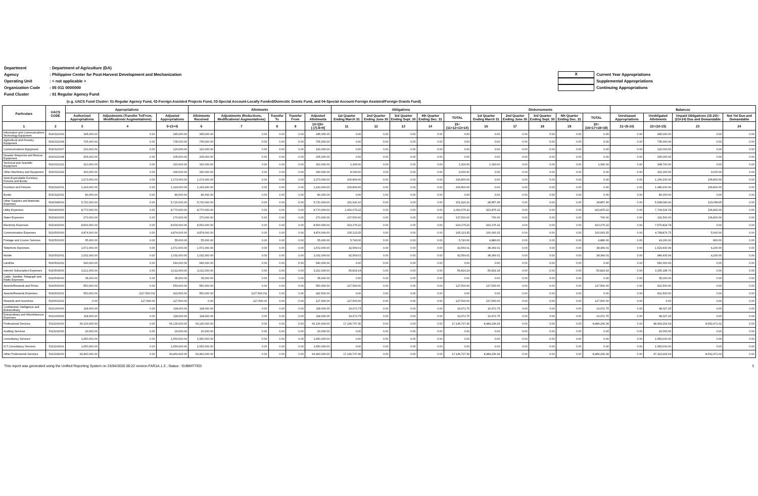Department: Department of Agriculture (DA)
Agency: Philippine Center for Post-Harvest Development and Mechanization
Operating Unit: < not applicable >
Organization Code: 05 011 0000000
Fund Cluster: 01 Regular Agency Fund
X Current Year Appropriations
Supplemental Appropriations
Continuing Appropriations
(e.g. UACS Fund Cluster: 01-Regular Agency Fund, 02-Foreign Assisted Projects Fund, 03-Special Account-Locally Funded/Domestic Grants Fund, and 04-Special Account-Foreign Assisted/Foreign Grants Fund)
| Particulars | UACS CODE | Appropriations | | | Allotments | | | | | Obligations | | | | | Disbursements | | | | | Balances | | | |
| --- | --- | --- | --- | --- | --- | --- | --- | --- | --- | --- | --- | --- | --- | --- | --- | --- | --- | --- | --- | --- | --- | --- | --- |
| | | Authorized Appropriations | Adjustments (Transfer To/From, Modifications/ Augmentations) | Adjusted Appropriations | Allotments Received | Adjustments (Reductions, Modifications/ Augmentations) | Transfer To | Transfer From | Adjusted Allotments | 1st Quarter Ending March 31 | 2nd Quarter Ending June 30 | 3rd Quarter Ending Sept. 30 | 4th Quarter Ending Dec. 31 | TOTAL | 1st Quarter Ending March 31 | 2nd Quarter Ending June 30 | 3rd Quarter Ending Sept. 30 | 4th Quarter Ending Dec. 31 | TOTAL | Unreleased Appropriations | Unobligated Allotments | Unpaid Obligations (15-20)=(23+24) Due and Demandable | Not Yet Due and Demandable |
| 1 | 2 | 3 | 4 | 5=(3+4) | 6 | 7 | 8 | 9 | 10=[(6+(-)7)-8+9] | 11 | 12 | 13 | 14 | 15=(11+12+13+14) | 16 | 17 | 18 | 19 | 20=(16+17+18+19) | 21=(5-10) | 22=(10-15) | 23 | 24 |
| Information and Communications Technology Equipment | 5020321003 | 345,000.00 | 0.00 | 345,000.00 | 345,000.00 | 0.00 | 0.00 | 0.00 | 345,000.00 | 0.00 | 0.00 | 0.00 | 0.00 | 0.00 | 0.00 | 0.00 | 0.00 | 0.00 | 0.00 | 0.00 | 345,000.00 | 0.00 | 0.00 |
| Agricultural and Forestry Equipment | 5020321004 | 705,000.00 | 0.00 | 705,000.00 | 705,000.00 | 0.00 | 0.00 | 0.00 | 705,000.00 | 0.00 | 0.00 | 0.00 | 0.00 | 0.00 | 0.00 | 0.00 | 0.00 | 0.00 | 0.00 | 0.00 | 705,000.00 | 0.00 | 0.00 |
| Communications Equipment | 5020321007 | 120,000.00 | 0.00 | 120,000.00 | 120,000.00 | 0.00 | 0.00 | 0.00 | 120,000.00 | 0.00 | 0.00 | 0.00 | 0.00 | 0.00 | 0.00 | 0.00 | 0.00 | 0.00 | 0.00 | 0.00 | 120,000.00 | 0.00 | 0.00 |
| Disaster Response and Rescue Equipment | 5020321008 | 205,000.00 | 0.00 | 205,000.00 | 205,000.00 | 0.00 | 0.00 | 0.00 | 205,000.00 | 0.00 | 0.00 | 0.00 | 0.00 | 0.00 | 0.00 | 0.00 | 0.00 | 0.00 | 0.00 | 0.00 | 205,000.00 | 0.00 | 0.00 |
| Technical and Scientific Equipment | 5020321013 | 310,000.00 | 0.00 | 310,000.00 | 310,000.00 | 0.00 | 0.00 | 0.00 | 310,000.00 | 1,300.00 | 0.00 | 0.00 | 0.00 | 1,300.00 | 1,300.00 | 0.00 | 0.00 | 0.00 | 1,300.00 | 0.00 | 308,700.00 | 0.00 | 0.00 |
| Other Machinery and Equipment | 5020321099 | 330,000.00 | 0.00 | 330,000.00 | 330,000.00 | 0.00 | 0.00 | 0.00 | 330,000.00 | 9,000.00 | 0.00 | 0.00 | 0.00 | 9,000.00 | 0.00 | 0.00 | 0.00 | 0.00 | 0.00 | 0.00 | 321,000.00 | 9,000.00 | 0.00 |
| Semi-Expendable Furniture, Fixtures and Books | | 1,273,000.00 | 0.00 | 1,273,000.00 | 1,273,000.00 | 0.00 | 0.00 | 0.00 | 1,273,000.00 | 106,800.00 | 0.00 | 0.00 | 0.00 | 106,800.00 | 0.00 | 0.00 | 0.00 | 0.00 | 0.00 | 0.00 | 1,166,200.00 | 106,800.00 | 0.00 |
| Furniture and Fixtures | 5020322001 | 1,193,000.00 | 0.00 | 1,193,000.00 | 1,193,000.00 | 0.00 | 0.00 | 0.00 | 1,193,000.00 | 106,800.00 | 0.00 | 0.00 | 0.00 | 106,800.00 | 0.00 | 0.00 | 0.00 | 0.00 | 0.00 | 0.00 | 1,086,200.00 | 106,800.00 | 0.00 |
| Books | 5020322002 | 80,000.00 | 0.00 | 80,000.00 | 80,000.00 | 0.00 | 0.00 | 0.00 | 80,000.00 | 0.00 | 0.00 | 0.00 | 0.00 | 0.00 | 0.00 | 0.00 | 0.00 | 0.00 | 0.00 | 0.00 | 80,000.00 | 0.00 | 0.00 |
| Other Supplies and Materials Expenses | 5020399000 | 5,720,000.00 | 0.00 | 5,720,000.00 | 5,720,000.00 | 0.00 | 0.00 | 0.00 | 5,720,000.00 | 151,916.10 | 0.00 | 0.00 | 0.00 | 151,916.10 | 28,857.45 | 0.00 | 0.00 | 0.00 | 28,857.45 | 0.00 | 5,568,083.90 | 123,058.65 | 0.00 |
| Utility Expenses | 5020400000 | 8,770,000.00 | 0.00 | 8,770,000.00 | 8,770,000.00 | 0.00 | 0.00 | 0.00 | 8,770,000.00 | 1,060,675.22 | 0.00 | 0.00 | 0.00 | 1,060,675.22 | 923,875.22 | 0.00 | 0.00 | 0.00 | 923,875.22 | 0.00 | 7,709,324.78 | 136,800.00 | 0.00 |
| Water Expenses | 5020401000 | 270,000.00 | 0.00 | 270,000.00 | 270,000.00 | 0.00 | 0.00 | 0.00 | 270,000.00 | 137,500.00 | 0.00 | 0.00 | 0.00 | 137,500.00 | 700.00 | 0.00 | 0.00 | 0.00 | 700.00 | 0.00 | 132,500.00 | 136,800.00 | 0.00 |
| Electricity Expenses | 5020402000 | 8,500,000.00 | 0.00 | 8,500,000.00 | 8,500,000.00 | 0.00 | 0.00 | 0.00 | 8,500,000.00 | 923,175.22 | 0.00 | 0.00 | 0.00 | 923,175.22 | 923,175.22 | 0.00 | 0.00 | 0.00 | 923,175.22 | 0.00 | 7,576,824.78 | 0.00 | 0.00 |
| Communication Expenses | 5020500000 | 4,874,000.00 | 0.00 | 4,874,000.00 | 4,874,000.00 | 0.00 | 0.00 | 0.00 | 4,874,000.00 | 105,123.25 | 0.00 | 0.00 | 0.00 | 105,123.25 | 100,063.25 | 0.00 | 0.00 | 0.00 | 100,063.25 | 0.00 | 4,768,876.75 | 5,060.00 | 0.00 |
| Postage and Courier Services | 5020501000 | 55,000.00 | 0.00 | 55,000.00 | 55,000.00 | 0.00 | 0.00 | 0.00 | 55,000.00 | 5,740.00 | 0.00 | 0.00 | 0.00 | 5,740.00 | 4,880.00 | 0.00 | 0.00 | 0.00 | 4,880.00 | 0.00 | 49,260.00 | 860.00 | 0.00 |
| Telephone Expenses | | 1,572,000.00 | 0.00 | 1,572,000.00 | 1,572,000.00 | 0.00 | 0.00 | 0.00 | 1,572,000.00 | 42,569.01 | 0.00 | 0.00 | 0.00 | 42,569.01 | 38,369.01 | 0.00 | 0.00 | 0.00 | 38,369.01 | 0.00 | 1,529,430.99 | 4,200.00 | 0.00 |
| Mobile | 5020502001 | 1,032,000.00 | 0.00 | 1,032,000.00 | 1,032,000.00 | 0.00 | 0.00 | 0.00 | 1,032,000.00 | 42,569.01 | 0.00 | 0.00 | 0.00 | 42,569.01 | 38,369.01 | 0.00 | 0.00 | 0.00 | 38,369.01 | 0.00 | 989,430.99 | 4,200.00 | 0.00 |
| Landline | 5020502002 | 540,000.00 | 0.00 | 540,000.00 | 540,000.00 | 0.00 | 0.00 | 0.00 | 540,000.00 | 0.00 | 0.00 | 0.00 | 0.00 | 0.00 | 0.00 | 0.00 | 0.00 | 0.00 | 0.00 | 0.00 | 540,000.00 | 0.00 | 0.00 |
| Internet Subscription Expenses | 5020503000 | 3,212,000.00 | 0.00 | 3,212,000.00 | 3,212,000.00 | 0.00 | 0.00 | 0.00 | 3,212,000.00 | 56,814.24 | 0.00 | 0.00 | 0.00 | 56,814.24 | 56,814.24 | 0.00 | 0.00 | 0.00 | 56,814.24 | 0.00 | 3,155,185.76 | 0.00 | 0.00 |
| Cable, Satellite, Telegraph and Radio Expenses | 5020504000 | 35,000.00 | 0.00 | 35,000.00 | 35,000.00 | 0.00 | 0.00 | 0.00 | 35,000.00 | 0.00 | 0.00 | 0.00 | 0.00 | 0.00 | 0.00 | 0.00 | 0.00 | 0.00 | 0.00 | 0.00 | 35,000.00 | 0.00 | 0.00 |
| Awards/Rewards and Prizes | 5020600000 | 550,000.00 | 0.00 | 550,000.00 | 550,000.00 | 0.00 | 0.00 | 0.00 | 550,000.00 | 127,500.00 | 0.00 | 0.00 | 0.00 | 127,500.00 | 127,500.00 | 0.00 | 0.00 | 0.00 | 127,500.00 | 0.00 | 422,500.00 | 0.00 | 0.00 |
| Awards/Rewards Expenses | 5020601001 | 550,000.00 | (127,500.00) | 422,500.00 | 550,000.00 | (127,500.00) | 0.00 | 0.00 | 422,500.00 | 0.00 | 0.00 | 0.00 | 0.00 | 0.00 | 0.00 | 0.00 | 0.00 | 0.00 | 0.00 | 0.00 | 422,500.00 | 0.00 | 0.00 |
| Rewards and Incentives | 5020601002 | 0.00 | 127,500.00 | 127,500.00 | 0.00 | 127,500.00 | 0.00 | 0.00 | 127,500.00 | 127,500.00 | 0.00 | 0.00 | 0.00 | 127,500.00 | 127,500.00 | 0.00 | 0.00 | 0.00 | 127,500.00 | 0.00 | 0.00 | 0.00 | 0.00 |
| Confidential, Intelligence and Extraordinary | 5021000000 | 118,000.00 | 0.00 | 118,000.00 | 118,000.00 | 0.00 | 0.00 | 0.00 | 118,000.00 | 19,972.75 | 0.00 | 0.00 | 0.00 | 19,972.75 | 19,972.75 | 0.00 | 0.00 | 0.00 | 19,972.75 | 0.00 | 98,027.25 | 0.00 | 0.00 |
| Extraordinary and Miscellaneous Expenses | 5021003000 | 118,000.00 | 0.00 | 118,000.00 | 118,000.00 | 0.00 | 0.00 | 0.00 | 118,000.00 | 19,972.75 | 0.00 | 0.00 | 0.00 | 19,972.75 | 19,972.75 | 0.00 | 0.00 | 0.00 | 19,972.75 | 0.00 | 98,027.25 | 0.00 | 0.00 |
| Professional Services | 5021100000 | 66,130,000.00 | 0.00 | 66,130,000.00 | 66,130,000.00 | 0.00 | 0.00 | 0.00 | 66,130,000.00 | 17,136,707.36 | 0.00 | 0.00 | 0.00 | 17,136,707.36 | 8,484,236.34 | 0.00 | 0.00 | 0.00 | 8,484,236.34 | 0.00 | 48,993,292.64 | 8,652,471.02 | 0.00 |
| Auditing Services | 5021102000 | 20,000.00 | 0.00 | 20,000.00 | 20,000.00 | 0.00 | 0.00 | 0.00 | 20,000.00 | 0.00 | 0.00 | 0.00 | 0.00 | 0.00 | 0.00 | 0.00 | 0.00 | 0.00 | 0.00 | 0.00 | 20,000.00 | 0.00 | 0.00 |
| Consultancy Services | | 1,650,000.00 | 0.00 | 1,650,000.00 | 1,650,000.00 | 0.00 | 0.00 | 0.00 | 1,650,000.00 | 0.00 | 0.00 | 0.00 | 0.00 | 0.00 | 0.00 | 0.00 | 0.00 | 0.00 | 0.00 | 0.00 | 1,650,000.00 | 0.00 | 0.00 |
| ICT Consultancy Services | 5021103001 | 1,650,000.00 | 0.00 | 1,650,000.00 | 1,650,000.00 | 0.00 | 0.00 | 0.00 | 1,650,000.00 | 0.00 | 0.00 | 0.00 | 0.00 | 0.00 | 0.00 | 0.00 | 0.00 | 0.00 | 0.00 | 0.00 | 1,650,000.00 | 0.00 | 0.00 |
| Other Professional Services | 5021199000 | 64,460,000.00 | 0.00 | 64,460,000.00 | 64,460,000.00 | 0.00 | 0.00 | 0.00 | 64,460,000.00 | 17,136,707.36 | 0.00 | 0.00 | 0.00 | 17,136,707.36 | 8,484,236.34 | 0.00 | 0.00 | 0.00 | 8,484,236.34 | 0.00 | 47,323,292.64 | 8,652,471.02 | 0.00 |
This report was generated using the Unified Reporting System on 23/04/2020 00:22 version.FAR1A.1.3 ; Status : SUBMITTED 3